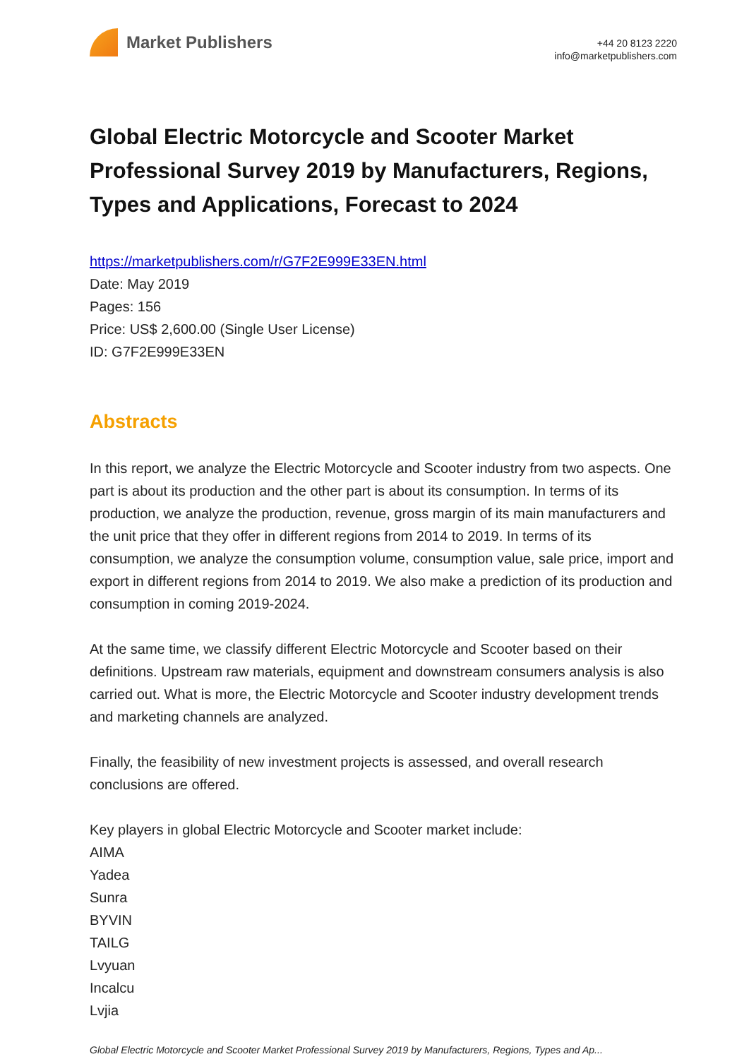Market Publishers
+44 20 8123 2220
info@marketpublishers.com
Global Electric Motorcycle and Scooter Market Professional Survey 2019 by Manufacturers, Regions, Types and Applications, Forecast to 2024
https://marketpublishers.com/r/G7F2E999E33EN.html
Date: May 2019
Pages: 156
Price: US$ 2,600.00 (Single User License)
ID: G7F2E999E33EN
Abstracts
In this report, we analyze the Electric Motorcycle and Scooter industry from two aspects. One part is about its production and the other part is about its consumption. In terms of its production, we analyze the production, revenue, gross margin of its main manufacturers and the unit price that they offer in different regions from 2014 to 2019. In terms of its consumption, we analyze the consumption volume, consumption value, sale price, import and export in different regions from 2014 to 2019. We also make a prediction of its production and consumption in coming 2019-2024.
At the same time, we classify different Electric Motorcycle and Scooter based on their definitions. Upstream raw materials, equipment and downstream consumers analysis is also carried out. What is more, the Electric Motorcycle and Scooter industry development trends and marketing channels are analyzed.
Finally, the feasibility of new investment projects is assessed, and overall research conclusions are offered.
Key players in global Electric Motorcycle and Scooter market include:
AIMA
Yadea
Sunra
BYVIN
TAILG
Lvyuan
Incalcu
Lvjia
Global Electric Motorcycle and Scooter Market Professional Survey 2019 by Manufacturers, Regions, Types and Ap...